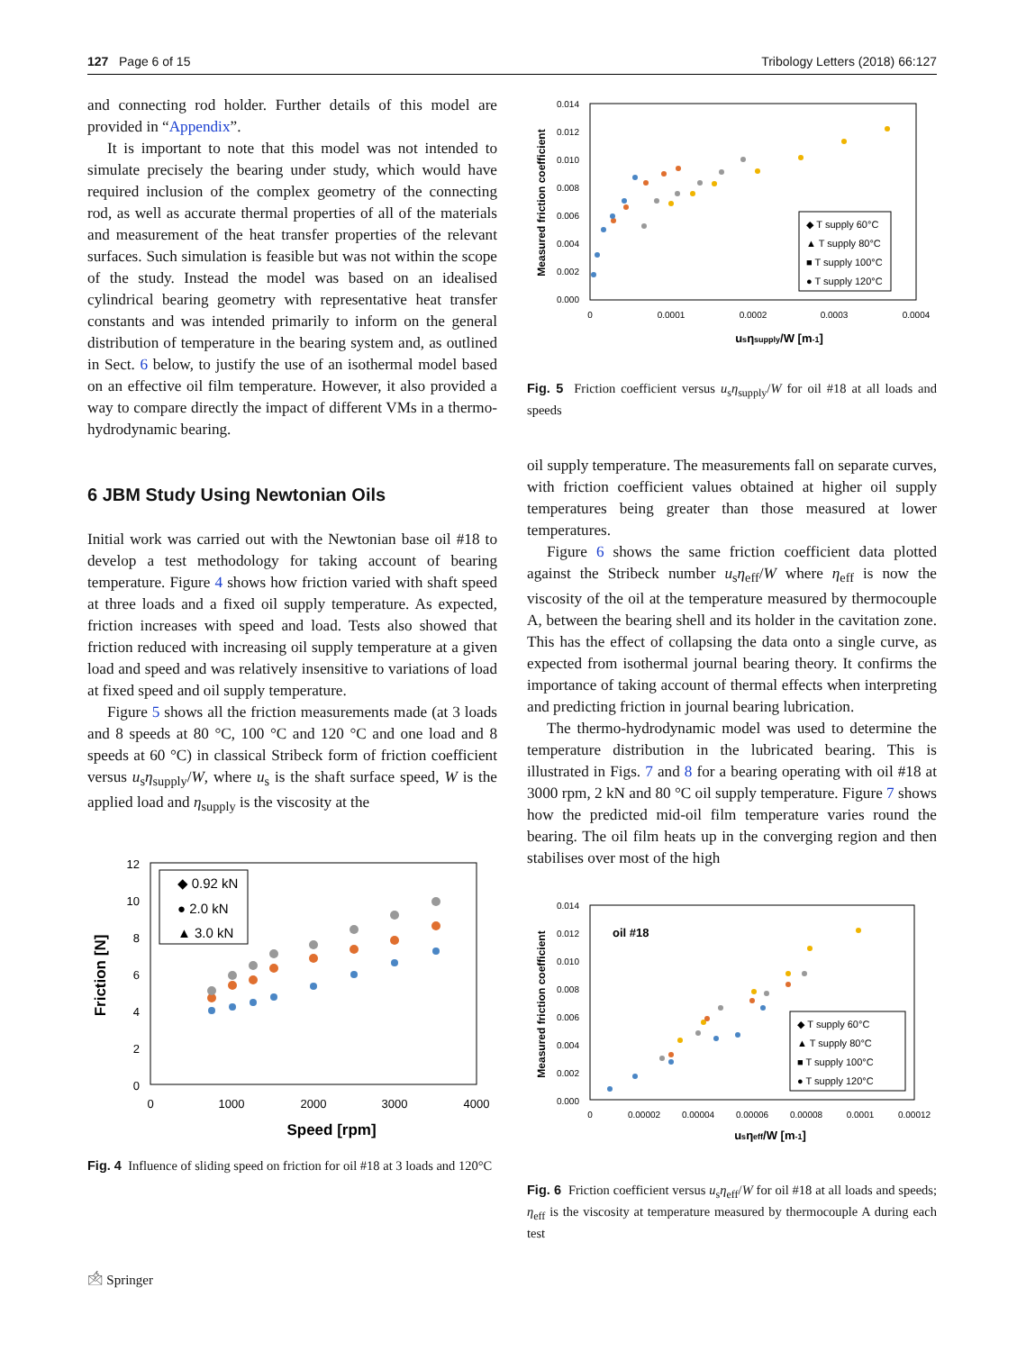127 Page 6 of 15 Tribology Letters (2018) 66:127
and connecting rod holder. Further details of this model are provided in “Appendix”.
It is important to note that this model was not intended to simulate precisely the bearing under study, which would have required inclusion of the complex geometry of the connecting rod, as well as accurate thermal properties of all of the materials and measurement of the heat transfer properties of the relevant surfaces. Such simulation is feasible but was not within the scope of the study. Instead the model was based on an idealised cylindrical bearing geometry with representative heat transfer constants and was intended primarily to inform on the general distribution of temperature in the bearing system and, as outlined in Sect. 6 below, to justify the use of an isothermal model based on an effective oil film temperature. However, it also provided a way to compare directly the impact of different VMs in a thermo-hydrodynamic bearing.
6 JBM Study Using Newtonian Oils
Initial work was carried out with the Newtonian base oil #18 to develop a test methodology for taking account of bearing temperature. Figure 4 shows how friction varied with shaft speed at three loads and a fixed oil supply temperature. As expected, friction increases with speed and load. Tests also showed that friction reduced with increasing oil supply temperature at a given load and speed and was relatively insensitive to variations of load at fixed speed and oil supply temperature.
Figure 5 shows all the friction measurements made (at 3 loads and 8 speeds at 80 °C, 100 °C and 120 °C and one load and 8 speeds at 60 °C) in classical Stribeck form of friction coefficient versus u<sub>s</sub>η<sub>supply</sub>/W, where u<sub>s</sub> is the shaft surface speed, W is the applied load and η<sub>supply</sub> is the viscosity at the
12
10
8
6
4
2
0
0
1000
2000
3000
4000
Speed [rpm]
Friction [N]
◆ 0.92 kN
● 2.0 kN
▲ 3.0 kN
Fig. 4 Influence of sliding speed on friction for oil #18 at 3 loads and 120°C
0.014
0.012
0.010
0.008
0.006
0.004
0.002
0.000
0
0.0001
0.0002
0.0003
0.0004
usηsupply/W [m-1]
Measured friction coefficient
◆ T supply 60°C
▲ T supply 80°C
■ T supply 100°C
● T supply 120°C
Fig. 5 Friction coefficient versus u<sub>s</sub>η<sub>supply</sub>/W for oil #18 at all loads and speeds
oil supply temperature. The measurements fall on separate curves, with friction coefficient values obtained at higher oil supply temperatures being greater than those measured at lower temperatures.
Figure 6 shows the same friction coefficient data plotted against the Stribeck number u<sub>s</sub>η<sub>eff</sub>/W where η<sub>eff</sub> is now the viscosity of the oil at the temperature measured by thermocouple A, between the bearing shell and its holder in the cavitation zone. This has the effect of collapsing the data onto a single curve, as expected from isothermal journal bearing theory. It confirms the importance of taking account of thermal effects when interpreting and predicting friction in journal bearing lubrication.
The thermo-hydrodynamic model was used to determine the temperature distribution in the lubricated bearing. This is illustrated in Figs. 7 and 8 for a bearing operating with oil #18 at 3000 rpm, 2 kN and 80 °C oil supply temperature. Figure 7 shows how the predicted mid-oil film temperature varies round the bearing. The oil film heats up in the converging region and then stabilises over most of the high
0.014
0.012
0.010
0.008
0.006
0.004
0.002
0.000
0
0.00002
0.00004
0.00006
0.00008
0.0001
0.00012
usηeff/W [m-1]
Measured friction coefficient
oil #18
◆ T supply 60°C
▲ T supply 80°C
■ T supply 100°C
● T supply 120°C
Fig. 6 Friction coefficient versus u<sub>s</sub>η<sub>eff</sub>/W for oil #18 at all loads and speeds; η<sub>eff</sub> is the viscosity at temperature measured by thermocouple A during each test
🖄 Springer